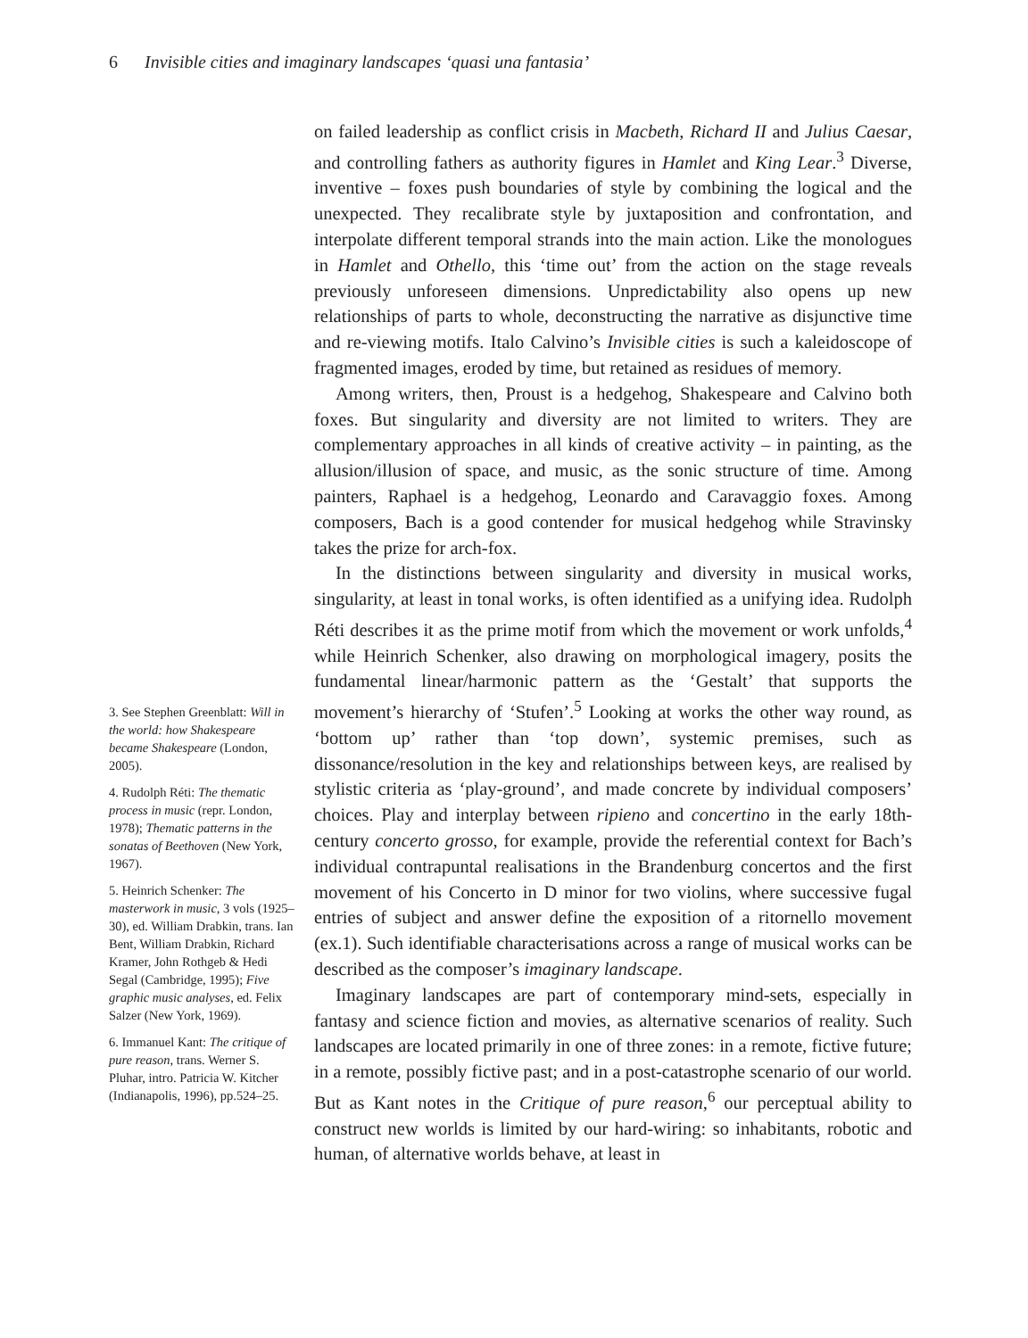6 Invisible cities and imaginary landscapes ‘quasi una fantasia’
3. See Stephen Greenblatt: Will in the world: how Shakespeare became Shakespeare (London, 2005).
4. Rudolph Réti: The thematic process in music (repr. London, 1978); Thematic patterns in the sonatas of Beethoven (New York, 1967).
5. Heinrich Schenker: The masterwork in music, 3 vols (1925–30), ed. William Drabkin, trans. Ian Bent, William Drabkin, Richard Kramer, John Rothgeb & Hedi Segal (Cambridge, 1995); Five graphic music analyses, ed. Felix Salzer (New York, 1969).
6. Immanuel Kant: The critique of pure reason, trans. Werner S. Pluhar, intro. Patricia W. Kitcher (Indianapolis, 1996), pp.524–25.
on failed leadership as conflict crisis in Macbeth, Richard II and Julius Caesar, and controlling fathers as authority figures in Hamlet and King Lear.<sup>3</sup> Diverse, inventive – foxes push boundaries of style by combining the logical and the unexpected. They recalibrate style by juxtaposition and confrontation, and interpolate different temporal strands into the main action. Like the monologues in Hamlet and Othello, this ‘time out’ from the action on the stage reveals previously unforeseen dimensions. Unpredictability also opens up new relationships of parts to whole, deconstructing the narrative as disjunctive time and re-viewing motifs. Italo Calvino’s Invisible cities is such a kaleidoscope of fragmented images, eroded by time, but retained as residues of memory.
Among writers, then, Proust is a hedgehog, Shakespeare and Calvino both foxes. But singularity and diversity are not limited to writers. They are complementary approaches in all kinds of creative activity – in painting, as the allusion/illusion of space, and music, as the sonic structure of time. Among painters, Raphael is a hedgehog, Leonardo and Caravaggio foxes. Among composers, Bach is a good contender for musical hedgehog while Stravinsky takes the prize for arch-fox.
In the distinctions between singularity and diversity in musical works, singularity, at least in tonal works, is often identified as a unifying idea. Rudolph Réti describes it as the prime motif from which the movement or work unfolds,<sup>4</sup> while Heinrich Schenker, also drawing on morphological imagery, posits the fundamental linear/harmonic pattern as the ‘Gestalt’ that supports the movement’s hierarchy of ‘Stufen’.<sup>5</sup> Looking at works the other way round, as ‘bottom up’ rather than ‘top down’, systemic premises, such as dissonance/resolution in the key and relationships between keys, are realised by stylistic criteria as ‘play-ground’, and made concrete by individual composers’ choices. Play and interplay between ripieno and concertino in the early 18th-century concerto grosso, for example, provide the referential context for Bach’s individual contrapuntal realisations in the Brandenburg concertos and the first movement of his Concerto in D minor for two violins, where successive fugal entries of subject and answer define the exposition of a ritornello movement (ex.1). Such identifiable characterisations across a range of musical works can be described as the composer’s imaginary landscape.
Imaginary landscapes are part of contemporary mind-sets, especially in fantasy and science fiction and movies, as alternative scenarios of reality. Such landscapes are located primarily in one of three zones: in a remote, fictive future; in a remote, possibly fictive past; and in a post-catastrophe scenario of our world. But as Kant notes in the Critique of pure reason,<sup>6</sup> our perceptual ability to construct new worlds is limited by our hard-wiring: so inhabitants, robotic and human, of alternative worlds behave, at least in